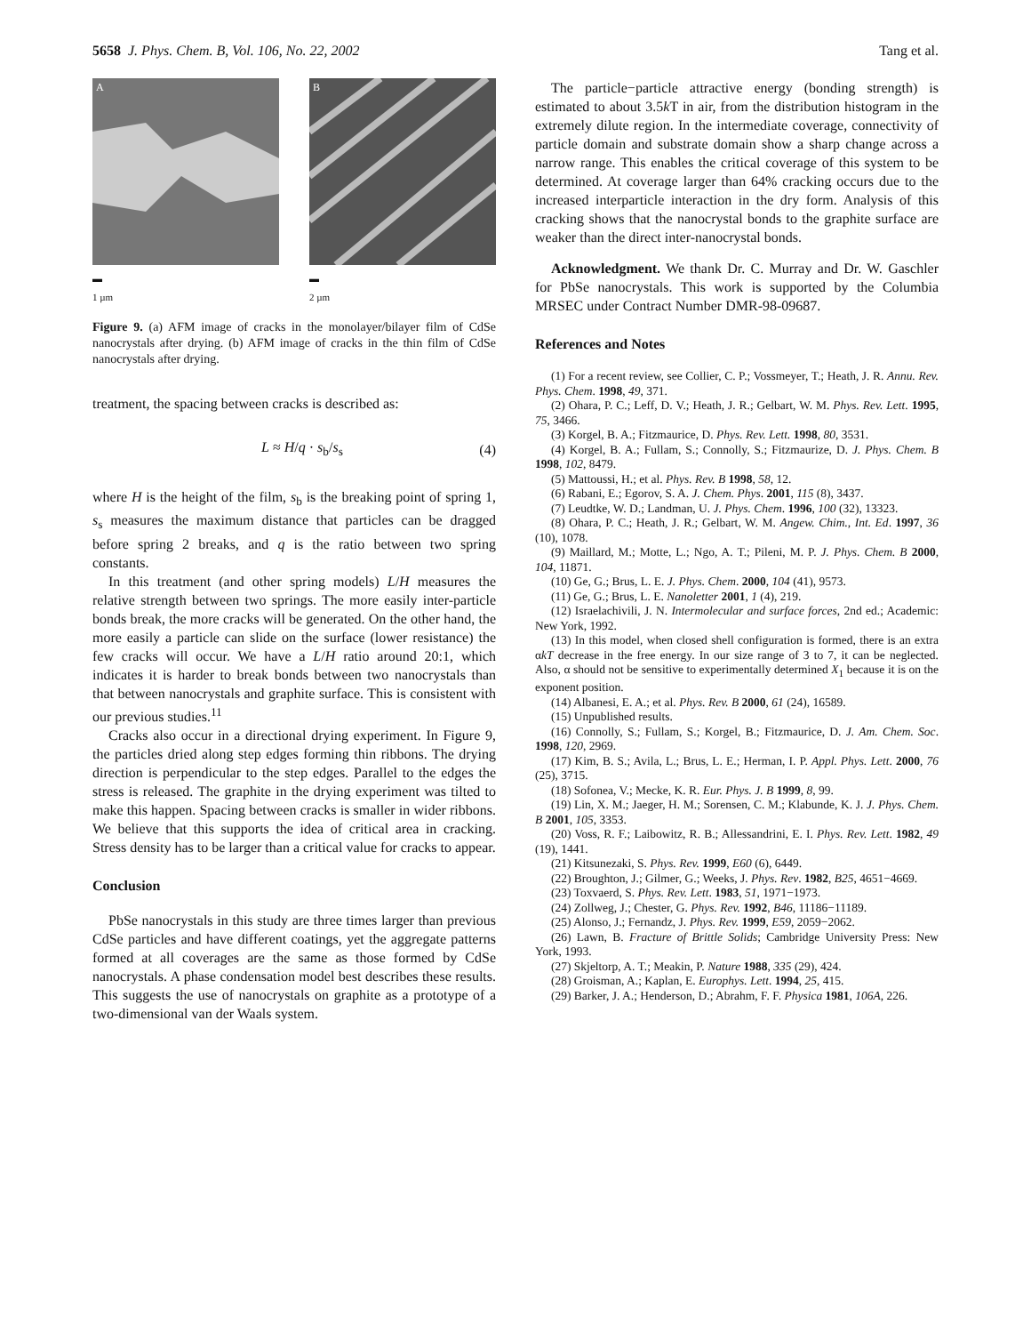5658 J. Phys. Chem. B, Vol. 106, No. 22, 2002 Tang et al.
A
▬
1 µm
B
▬
2 µm
Figure 9. (a) AFM image of cracks in the monolayer/bilayer film of CdSe nanocrystals after drying. (b) AFM image of cracks in the thin film of CdSe nanocrystals after drying.
treatment, the spacing between cracks is described as:
L ≈ H/q · s<sub>b</sub>/s<sub>s</sub> (4)
where H is the height of the film, s<sub>b</sub> is the breaking point of spring 1, s<sub>s</sub> measures the maximum distance that particles can be dragged before spring 2 breaks, and q is the ratio between two spring constants.
In this treatment (and other spring models) L/H measures the relative strength between two springs. The more easily inter-particle bonds break, the more cracks will be generated. On the other hand, the more easily a particle can slide on the surface (lower resistance) the few cracks will occur. We have a L/H ratio around 20:1, which indicates it is harder to break bonds between two nanocrystals than that between nanocrystals and graphite surface. This is consistent with our previous studies.<sup>11</sup>
Cracks also occur in a directional drying experiment. In Figure 9, the particles dried along step edges forming thin ribbons. The drying direction is perpendicular to the step edges. Parallel to the edges the stress is released. The graphite in the drying experiment was tilted to make this happen. Spacing between cracks is smaller in wider ribbons. We believe that this supports the idea of critical area in cracking. Stress density has to be larger than a critical value for cracks to appear.
Conclusion
PbSe nanocrystals in this study are three times larger than previous CdSe particles and have different coatings, yet the aggregate patterns formed at all coverages are the same as those formed by CdSe nanocrystals. A phase condensation model best describes these results. This suggests the use of nanocrystals on graphite as a prototype of a two-dimensional van der Waals system.
The particle−particle attractive energy (bonding strength) is estimated to about 3.5k T in air, from the distribution histogram in the extremely dilute region. In the intermediate coverage, connectivity of particle domain and substrate domain show a sharp change across a narrow range. This enables the critical coverage of this system to be determined. At coverage larger than 64% cracking occurs due to the increased interparticle interaction in the dry form. Analysis of this cracking shows that the nanocrystal bonds to the graphite surface are weaker than the direct inter-nanocrystal bonds.
Acknowledgment. We thank Dr. C. Murray and Dr. W. Gaschler for PbSe nanocrystals. This work is supported by the Columbia MRSEC under Contract Number DMR-98-09687.
References and Notes
(1) For a recent review, see Collier, C. P.; Vossmeyer, T.; Heath, J. R. Annu. Rev. Phys. Chem. 1998, 49, 371.
(2) Ohara, P. C.; Leff, D. V.; Heath, J. R.; Gelbart, W. M. Phys. Rev. Lett. 1995, 75, 3466.
(3) Korgel, B. A.; Fitzmaurice, D. Phys. Rev. Lett. 1998, 80, 3531.
(4) Korgel, B. A.; Fullam, S.; Connolly, S.; Fitzmaurize, D. J. Phys. Chem. B 1998, 102, 8479.
(5) Mattoussi, H.; et al. Phys. Rev. B 1998, 58, 12.
(6) Rabani, E.; Egorov, S. A. J. Chem. Phys. 2001, 115 (8), 3437.
(7) Leudtke, W. D.; Landman, U. J. Phys. Chem. 1996, 100 (32), 13323.
(8) Ohara, P. C.; Heath, J. R.; Gelbart, W. M. Angew. Chim., Int. Ed. 1997, 36 (10), 1078.
(9) Maillard, M.; Motte, L.; Ngo, A. T.; Pileni, M. P. J. Phys. Chem. B 2000, 104, 11871.
(10) Ge, G.; Brus, L. E. J. Phys. Chem. 2000, 104 (41), 9573.
(11) Ge, G.; Brus, L. E. Nanoletter 2001, 1 (4), 219.
(12) Israelachivili, J. N. Intermolecular and surface forces, 2nd ed.; Academic: New York, 1992.
(13) In this model, when closed shell configuration is formed, there is an extra αkT decrease in the free energy. In our size range of 3 to 7, it can be neglected. Also, α should not be sensitive to experimentally determined X<sub>1</sub> because it is on the exponent position.
(14) Albanesi, E. A.; et al. Phys. Rev. B 2000, 61 (24), 16589.
(15) Unpublished results.
(16) Connolly, S.; Fullam, S.; Korgel, B.; Fitzmaurice, D. J. Am. Chem. Soc. 1998, 120, 2969.
(17) Kim, B. S.; Avila, L.; Brus, L. E.; Herman, I. P. Appl. Phys. Lett. 2000, 76 (25), 3715.
(18) Sofonea, V.; Mecke, K. R. Eur. Phys. J. B 1999, 8, 99.
(19) Lin, X. M.; Jaeger, H. M.; Sorensen, C. M.; Klabunde, K. J. J. Phys. Chem. B 2001, 105, 3353.
(20) Voss, R. F.; Laibowitz, R. B.; Allessandrini, E. I. Phys. Rev. Lett. 1982, 49 (19), 1441.
(21) Kitsunezaki, S. Phys. Rev. 1999, E60 (6), 6449.
(22) Broughton, J.; Gilmer, G.; Weeks, J. Phys. Rev. 1982, B25, 4651−4669.
(23) Toxvaerd, S. Phys. Rev. Lett. 1983, 51, 1971−1973.
(24) Zollweg, J.; Chester, G. Phys. Rev. 1992, B46, 11186−11189.
(25) Alonso, J.; Fernandz, J. Phys. Rev. 1999, E59, 2059−2062.
(26) Lawn, B. Fracture of Brittle Solids; Cambridge University Press: New York, 1993.
(27) Skjeltorp, A. T.; Meakin, P. Nature 1988, 335 (29), 424.
(28) Groisman, A.; Kaplan, E. Europhys. Lett. 1994, 25, 415.
(29) Barker, J. A.; Henderson, D.; Abrahm, F. F. Physica 1981, 106A, 226.